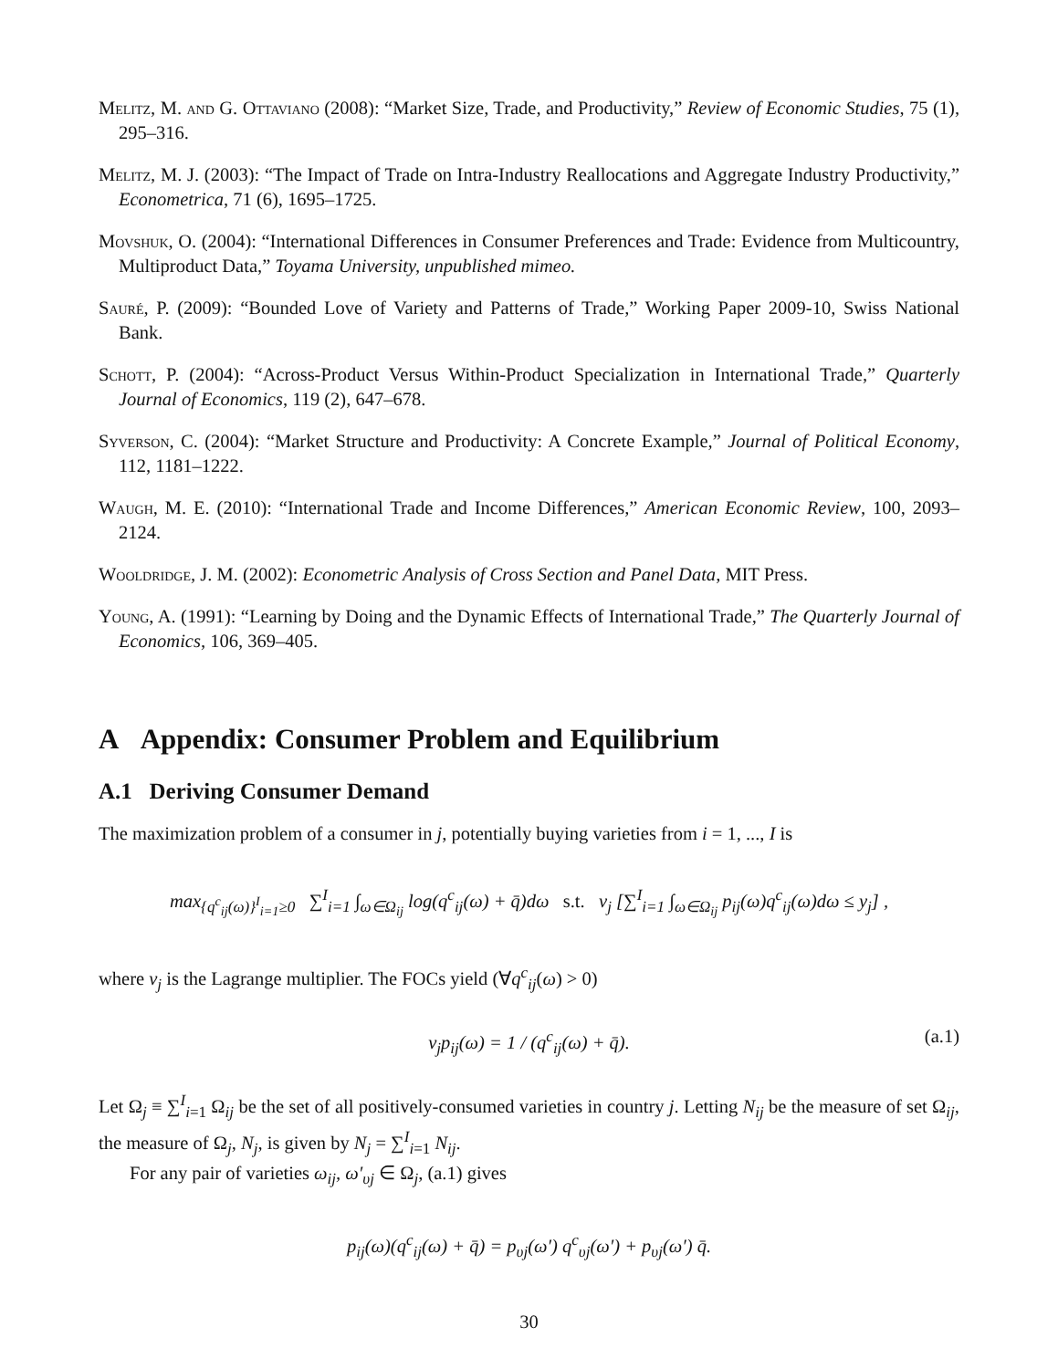Melitz, M. and G. Ottaviano (2008): “Market Size, Trade, and Productivity,” Review of Economic Studies, 75 (1), 295–316.
Melitz, M. J. (2003): “The Impact of Trade on Intra-Industry Reallocations and Aggregate Industry Productivity,” Econometrica, 71 (6), 1695–1725.
Movshuk, O. (2004): “International Differences in Consumer Preferences and Trade: Evidence from Multicountry, Multiproduct Data,” Toyama University, unpublished mimeo.
Sauré, P. (2009): “Bounded Love of Variety and Patterns of Trade,” Working Paper 2009-10, Swiss National Bank.
Schott, P. (2004): “Across-Product Versus Within-Product Specialization in International Trade,” Quarterly Journal of Economics, 119 (2), 647–678.
Syverson, C. (2004): “Market Structure and Productivity: A Concrete Example,” Journal of Political Economy, 112, 1181–1222.
Waugh, M. E. (2010): “International Trade and Income Differences,” American Economic Review, 100, 2093–2124.
Wooldridge, J. M. (2002): Econometric Analysis of Cross Section and Panel Data, MIT Press.
Young, A. (1991): “Learning by Doing and the Dynamic Effects of International Trade,” The Quarterly Journal of Economics, 106, 369–405.
A Appendix: Consumer Problem and Equilibrium
A.1 Deriving Consumer Demand
The maximization problem of a consumer in j, potentially buying varieties from i = 1, ..., I is
max<sub>{q<sup>c</sup><sub>ij</sub>(ω)}<sup>I</sup><sub>i=1</sub>≥0</sub> ∑<sup>I</sup><sub>i=1</sub> ∫<sub>ω∈Ω<sub>ij</sub></sub> log(q<sup>c</sup><sub>ij</sub>(ω) + q̄)dω s.t. ν<sub>j</sub> [∑<sup>I</sup><sub>i=1</sub> ∫<sub>ω∈Ω<sub>ij</sub></sub> p<sub>ij</sub>(ω)q<sup>c</sup><sub>ij</sub>(ω)dω ≤ y<sub>j</sub>] ,
where ν<sub>j</sub> is the Lagrange multiplier. The FOCs yield (∀q<sup>c</sup><sub>ij</sub>(ω) > 0)
ν<sub>j</sub>p<sub>ij</sub>(ω) = 1 / (q<sup>c</sup><sub>ij</sub>(ω) + q̄). (a.1)
Let Ω<sub>j</sub> ≡ ∑<sup>I</sup><sub>i=1</sub> Ω<sub>ij</sub> be the set of all positively-consumed varieties in country j. Letting N<sub>ij</sub> be the measure of set Ω<sub>ij</sub>, the measure of Ω<sub>j</sub>, N<sub>j</sub>, is given by N<sub>j</sub> = ∑<sup>I</sup><sub>i=1</sub> N<sub>ij</sub>.
For any pair of varieties ω<sub>ij</sub>, ω′<sub>υj</sub> ∈ Ω<sub>j</sub>, (a.1) gives
p<sub>ij</sub>(ω)(q<sup>c</sup><sub>ij</sub>(ω) + q̄) = p<sub>υj</sub>(ω′) q<sup>c</sup><sub>υj</sub>(ω′) + p<sub>υj</sub>(ω′) q̄.
30